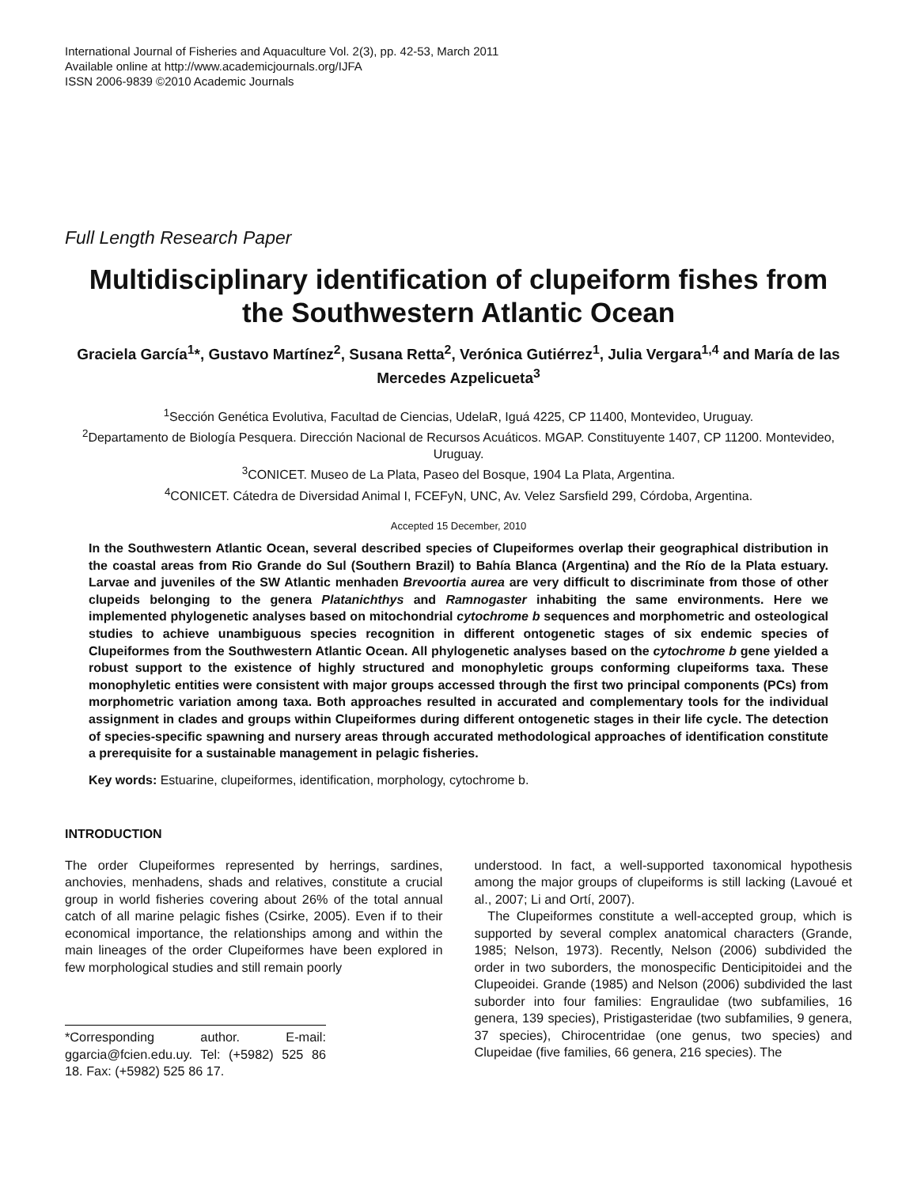International Journal of Fisheries and Aquaculture Vol. 2(3), pp. 42-53, March 2011
Available online at http://www.academicjournals.org/IJFA
ISSN 2006-9839 ©2010 Academic Journals
Full Length Research Paper
Multidisciplinary identification of clupeiform fishes from the Southwestern Atlantic Ocean
Graciela García<sup>1</sup>*, Gustavo Martínez<sup>2</sup>, Susana Retta<sup>2</sup>, Verónica Gutiérrez<sup>1</sup>, Julia Vergara<sup>1,4</sup> and María de las Mercedes Azpelicueta<sup>3</sup>
<sup>1</sup> Sección Genética Evolutiva, Facultad de Ciencias, UdelaR, Iguá 4225, CP 11400, Montevideo, Uruguay.
<sup>2</sup> Departamento de Biología Pesquera. Dirección Nacional de Recursos Acuáticos. MGAP. Constituyente 1407, CP 11200. Montevideo, Uruguay.
<sup>3</sup> CONICET. Museo de La Plata, Paseo del Bosque, 1904 La Plata, Argentina.
<sup>4</sup> CONICET. Cátedra de Diversidad Animal I, FCEFyN, UNC, Av. Velez Sarsfield 299, Córdoba, Argentina.
Accepted 15 December, 2010
In the Southwestern Atlantic Ocean, several described species of Clupeiformes overlap their geographical distribution in the coastal areas from Rio Grande do Sul (Southern Brazil) to Bahía Blanca (Argentina) and the Río de la Plata estuary. Larvae and juveniles of the SW Atlantic menhaden Brevoortia aurea are very difficult to discriminate from those of other clupeids belonging to the genera Platanichthys and Ramnogaster inhabiting the same environments. Here we implemented phylogenetic analyses based on mitochondrial cytochrome b sequences and morphometric and osteological studies to achieve unambiguous species recognition in different ontogenetic stages of six endemic species of Clupeiformes from the Southwestern Atlantic Ocean. All phylogenetic analyses based on the cytochrome b gene yielded a robust support to the existence of highly structured and monophyletic groups conforming clupeiforms taxa. These monophyletic entities were consistent with major groups accessed through the first two principal components (PCs) from morphometric variation among taxa. Both approaches resulted in accurated and complementary tools for the individual assignment in clades and groups within Clupeiformes during different ontogenetic stages in their life cycle. The detection of species-specific spawning and nursery areas through accurated methodological approaches of identification constitute a prerequisite for a sustainable management in pelagic fisheries.
Key words: Estuarine, clupeiformes, identification, morphology, cytochrome b.
INTRODUCTION
The order Clupeiformes represented by herrings, sardines, anchovies, menhadens, shads and relatives, constitute a crucial group in world fisheries covering about 26% of the total annual catch of all marine pelagic fishes (Csirke, 2005). Even if to their economical importance, the relationships among and within the main lineages of the order Clupeiformes have been explored in few morphological studies and still remain poorly
*Corresponding author. E-mail: ggarcia@fcien.edu.uy. Tel: (+5982) 525 86 18. Fax: (+5982) 525 86 17.
understood. In fact, a well-supported taxonomical hypothesis among the major groups of clupeiforms is still lacking (Lavoué et al., 2007; Li and Ortí, 2007).
The Clupeiformes constitute a well-accepted group, which is supported by several complex anatomical characters (Grande, 1985; Nelson, 1973). Recently, Nelson (2006) subdivided the order in two suborders, the monospecific Denticipitoidei and the Clupeoidei. Grande (1985) and Nelson (2006) subdivided the last suborder into four families: Engraulidae (two subfamilies, 16 genera, 139 species), Pristigasteridae (two subfamilies, 9 genera, 37 species), Chirocentridae (one genus, two species) and Clupeidae (five families, 66 genera, 216 species). The